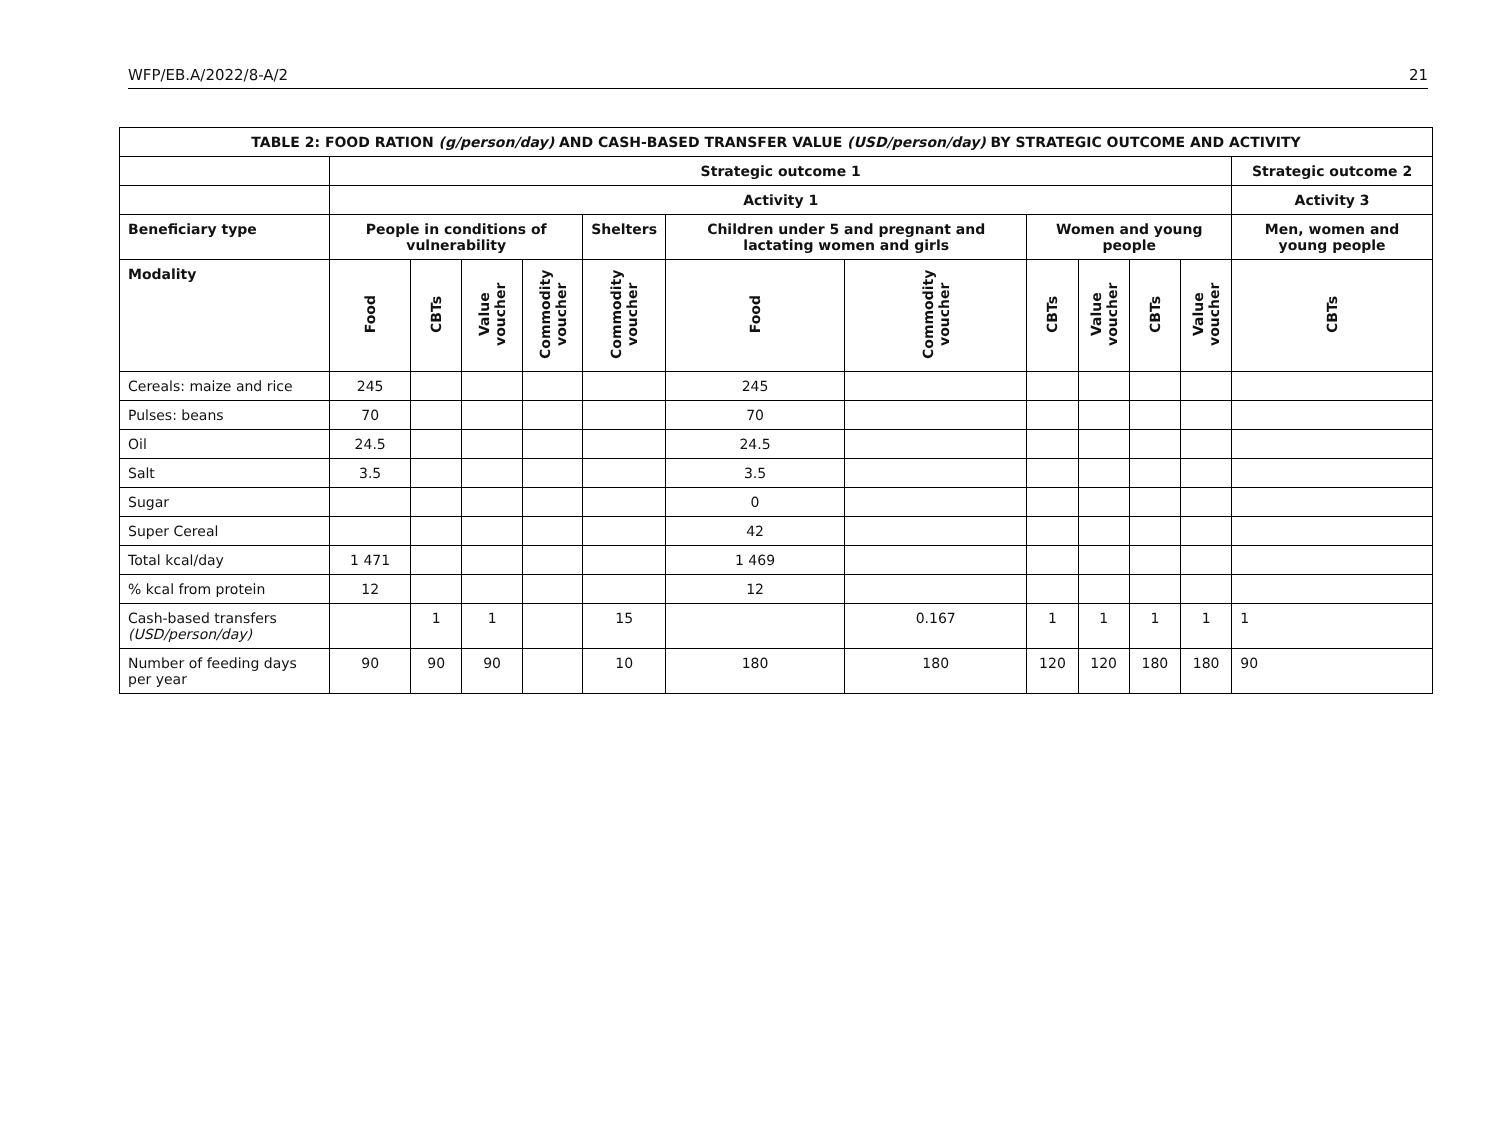WFP/EB.A/2022/8-A/2 21
| TABLE 2: FOOD RATION (g/person/day) AND CASH-BASED TRANSFER VALUE (USD/person/day) BY STRATEGIC OUTCOME AND ACTIVITY | | | | | | | | | | | | |
| --- | --- | --- | --- | --- | --- | --- | --- | --- | --- | --- | --- | --- |
| | Strategic outcome 1 | | | | | | | | | | | Strategic outcome 2 |
| | Activity 1 | | | | | | | | | | | Activity 3 |
| Beneficiary type | People in conditions of vulnerability | | | | Shelters | Children under 5 and pregnant and lactating women and girls | | Women and young people | | | | Men, women and young people |
| Modality | Food | CBTs | Value voucher | Commodity voucher | Commodity voucher | Food | Commodity voucher | CBTs | Value voucher | CBTs | Value voucher | CBTs |
| Cereals: maize and rice | 245 | | | | | 245 | | | | | | |
| Pulses: beans | 70 | | | | | 70 | | | | | | |
| Oil | 24.5 | | | | | 24.5 | | | | | | |
| Salt | 3.5 | | | | | 3.5 | | | | | | |
| Sugar | | | | | | 0 | | | | | | |
| Super Cereal | | | | | | 42 | | | | | | |
| Total kcal/day | 1 471 | | | | | 1 469 | | | | | | |
| % kcal from protein | 12 | | | | | 12 | | | | | | |
| Cash-based transfers (USD/person/day) | | 1 | 1 | | 15 | | 0.167 | 1 | 1 | 1 | 1 | 1 |
| Number of feeding days per year | 90 | 90 | 90 | | 10 | 180 | 180 | 120 | 120 | 180 | 180 | 90 |